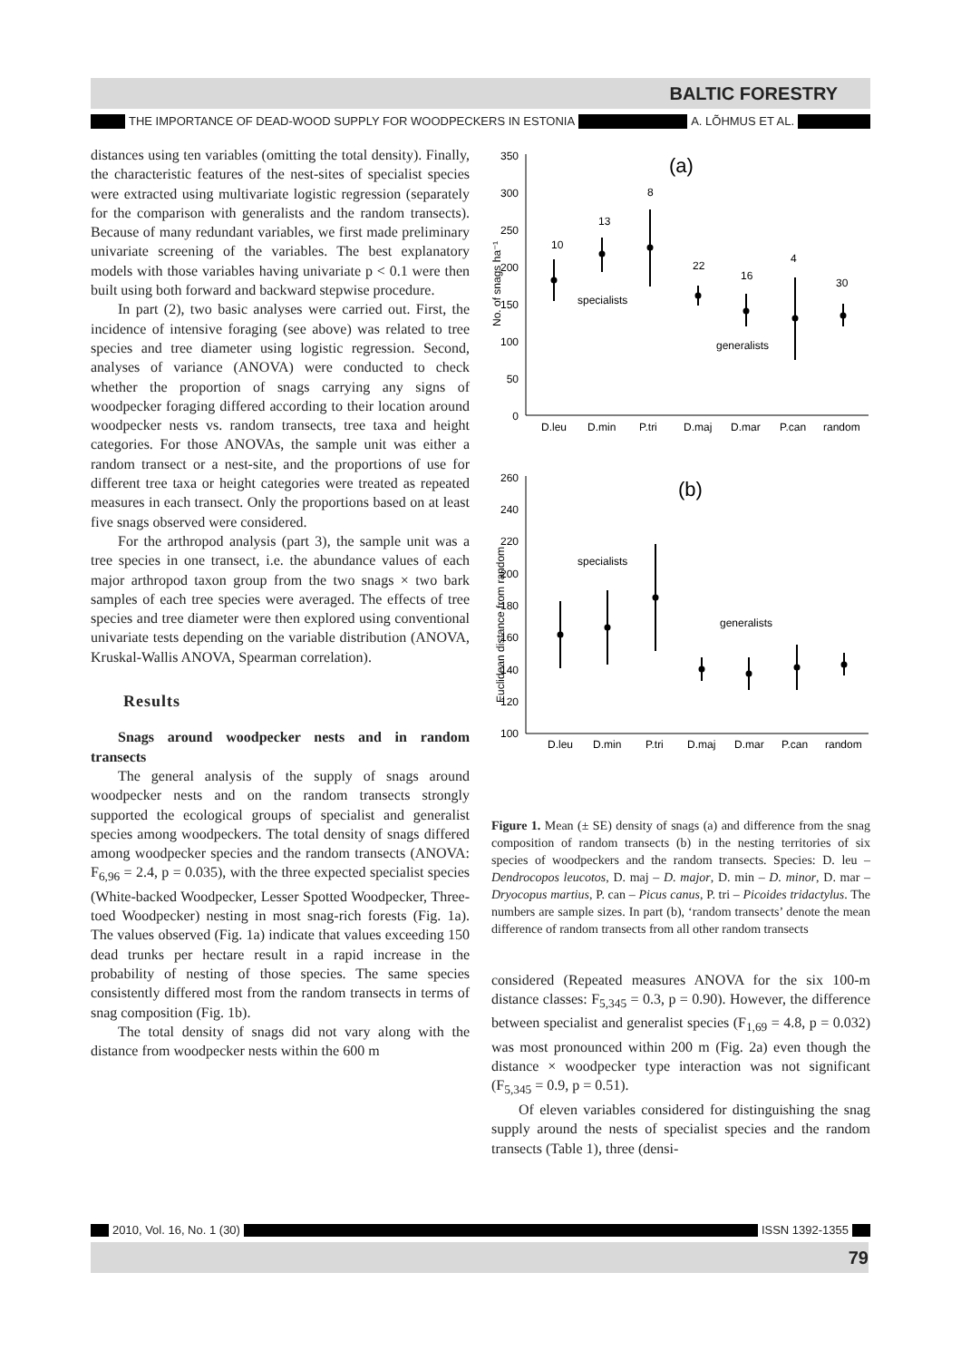BALTIC FORESTRY
THE IMPORTANCE OF DEAD-WOOD SUPPLY FOR WOODPECKERS IN ESTONIA A. LÕHMUS ET AL.
distances using ten variables (omitting the total density). Finally, the characteristic features of the nest-sites of specialist species were extracted using multivariate logistic regression (separately for the comparison with generalists and the random transects). Because of many redundant variables, we first made preliminary univariate screening of the variables. The best explanatory models with those variables having univariate p < 0.1 were then built using both forward and backward stepwise procedure.
In part (2), two basic analyses were carried out. First, the incidence of intensive foraging (see above) was related to tree species and tree diameter using logistic regression. Second, analyses of variance (ANOVA) were conducted to check whether the proportion of snags carrying any signs of woodpecker foraging differed according to their location around woodpecker nests vs. random transects, tree taxa and height categories. For those ANOVAs, the sample unit was either a random transect or a nest-site, and the proportions of use for different tree taxa or height categories were treated as repeated measures in each transect. Only the proportions based on at least five snags observed were considered.
For the arthropod analysis (part 3), the sample unit was a tree species in one transect, i.e. the abundance values of each major arthropod taxon group from the two snags × two bark samples of each tree species were averaged. The effects of tree species and tree diameter were then explored using conventional univariate tests depending on the variable distribution (ANOVA, Kruskal-Wallis ANOVA, Spearman correlation).
Results
Snags around woodpecker nests and in random transects
The general analysis of the supply of snags around woodpecker nests and on the random transects strongly supported the ecological groups of specialist and generalist species among woodpeckers. The total density of snags differed among woodpecker species and the random transects (ANOVA: F<sub>6,96</sub> = 2.4, p = 0.035), with the three expected specialist species (White-backed Woodpecker, Lesser Spotted Woodpecker, Three-toed Woodpecker) nesting in most snag-rich forests (Fig. 1a). The values observed (Fig. 1a) indicate that values exceeding 150 dead trunks per hectare result in a rapid increase in the probability of nesting of those species. The same species consistently differed most from the random transects in terms of snag composition (Fig. 1b).
The total density of snags did not vary along with the distance from woodpecker nests within the 600 m
350
300
250
200
150
100
50
0
No. of snags ha⁻¹
(a)
10
13
8
22
16
4
30
specialists
generalists
D.leu
D.min
P.tri
D.maj
D.mar
P.can
random
260
240
220
200
180
160
140
120
100
Euclidean distance from random
(b)
specialists
generalists
D.leu
D.min
P.tri
D.maj
D.mar
P.can
random
Figure 1. Mean (± SE) density of snags (a) and difference from the snag composition of random transects (b) in the nesting territories of six species of woodpeckers and the random transects. Species: D. leu – Dendrocopos leucotos, D. maj – D. major, D. min – D. minor, D. mar – Dryocopus martius, P. can – Picus canus, P. tri – Picoides tridactylus. The numbers are sample sizes. In part (b), ‘random transects’ denote the mean difference of random transects from all other random transects
considered (Repeated measures ANOVA for the six 100-m distance classes: F<sub>5,345</sub> = 0.3, p = 0.90). However, the difference between specialist and generalist species (F<sub>1,69</sub> = 4.8, p = 0.032) was most pronounced within 200 m (Fig. 2a) even though the distance × woodpecker type interaction was not significant (F<sub>5,345</sub> = 0.9, p = 0.51).
Of eleven variables considered for distinguishing the snag supply around the nests of specialist species and the random transects (Table 1), three (densi-
2010, Vol. 16, No. 1 (30) ISSN 1392-1355
79